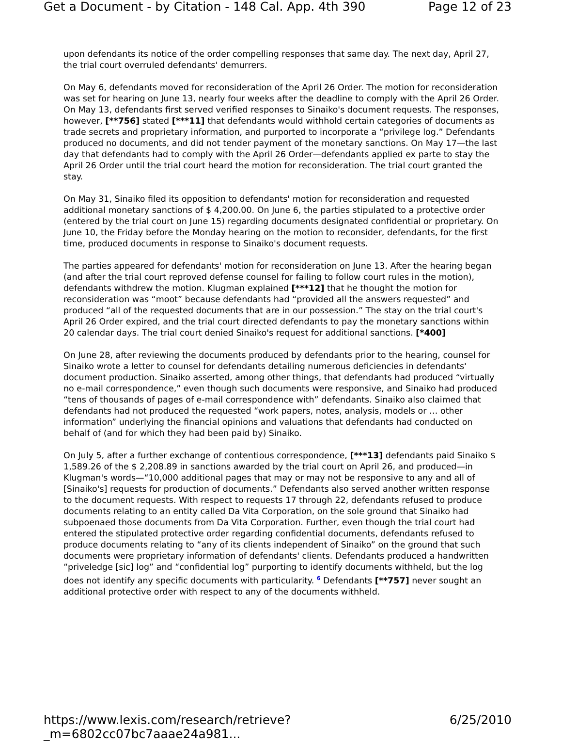Get a Document - by Citation - 148 Cal. App. 4th 390 Page 12 of 23
upon defendants its notice of the order compelling responses that same day. The next day, April 27, the trial court overruled defendants' demurrers.
On May 6, defendants moved for reconsideration of the April 26 Order. The motion for reconsideration was set for hearing on June 13, nearly four weeks after the deadline to comply with the April 26 Order. On May 13, defendants first served verified responses to Sinaiko's document requests. The responses, however, [**756] stated [***11] that defendants would withhold certain categories of documents as trade secrets and proprietary information, and purported to incorporate a “privilege log.” Defendants produced no documents, and did not tender payment of the monetary sanctions. On May 17—the last day that defendants had to comply with the April 26 Order—defendants applied ex parte to stay the April 26 Order until the trial court heard the motion for reconsideration. The trial court granted the stay.
On May 31, Sinaiko filed its opposition to defendants' motion for reconsideration and requested additional monetary sanctions of $ 4,200.00. On June 6, the parties stipulated to a protective order (entered by the trial court on June 15) regarding documents designated confidential or proprietary. On June 10, the Friday before the Monday hearing on the motion to reconsider, defendants, for the first time, produced documents in response to Sinaiko's document requests.
The parties appeared for defendants' motion for reconsideration on June 13. After the hearing began (and after the trial court reproved defense counsel for failing to follow court rules in the motion), defendants withdrew the motion. Klugman explained [***12] that he thought the motion for reconsideration was “moot” because defendants had “provided all the answers requested” and produced “all of the requested documents that are in our possession.” The stay on the trial court's April 26 Order expired, and the trial court directed defendants to pay the monetary sanctions within 20 calendar days. The trial court denied Sinaiko's request for additional sanctions. [*400]
On June 28, after reviewing the documents produced by defendants prior to the hearing, counsel for Sinaiko wrote a letter to counsel for defendants detailing numerous deficiencies in defendants' document production. Sinaiko asserted, among other things, that defendants had produced “virtually no e-mail correspondence,” even though such documents were responsive, and Sinaiko had produced “tens of thousands of pages of e-mail correspondence with” defendants. Sinaiko also claimed that defendants had not produced the requested “work papers, notes, analysis, models or … other information” underlying the financial opinions and valuations that defendants had conducted on behalf of (and for which they had been paid by) Sinaiko.
On July 5, after a further exchange of contentious correspondence, [***13] defendants paid Sinaiko $ 1,589.26 of the $ 2,208.89 in sanctions awarded by the trial court on April 26, and produced—in Klugman's words—“10,000 additional pages that may or may not be responsive to any and all of [Sinaiko's] requests for production of documents.” Defendants also served another written response to the document requests. With respect to requests 17 through 22, defendants refused to produce documents relating to an entity called Da Vita Corporation, on the sole ground that Sinaiko had subpoenaed those documents from Da Vita Corporation. Further, even though the trial court had entered the stipulated protective order regarding confidential documents, defendants refused to produce documents relating to “any of its clients independent of Sinaiko” on the ground that such documents were proprietary information of defendants' clients. Defendants produced a handwritten “priveledge [sic] log” and “confidential log” purporting to identify documents withheld, but the log does not identify any specific documents with particularity. <sup>6</sup> Defendants [**757] never sought an additional protective order with respect to any of the documents withheld.
https://www.lexis.com/research/retrieve?_m=6802cc07bc7aaae24a981... 6/25/2010